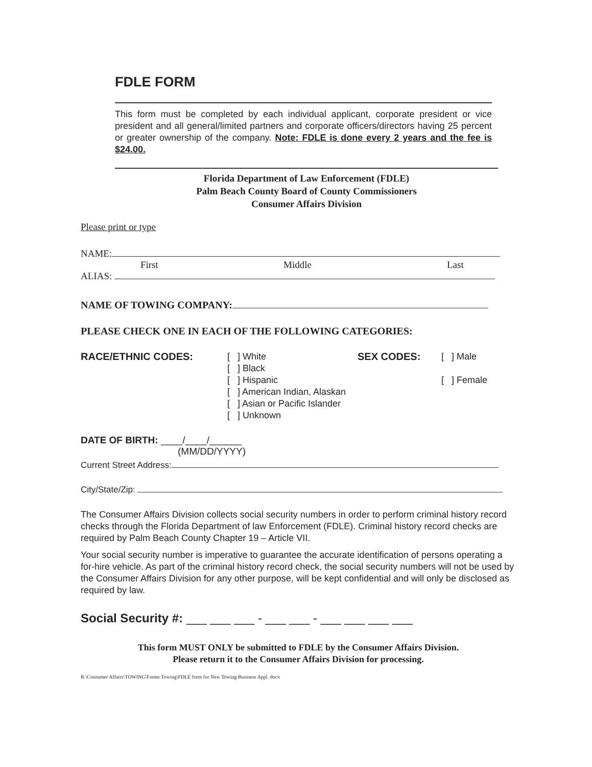FDLE FORM
This form must be completed by each individual applicant, corporate president or vice president and all general/limited partners and corporate officers/directors having 25 percent or greater ownership of the company. Note: FDLE is done every 2 years and the fee is $24.00.
Florida Department of Law Enforcement (FDLE)
Palm Beach County Board of County Commissioners
Consumer Affairs Division
Please print or type
NAME:
First Middle Last
ALIAS:
NAME OF TOWING COMPANY:
PLEASE CHECK ONE IN EACH OF THE FOLLOWING CATEGORIES:
RACE/ETHNIC CODES: [ ] White
[ ] Black
[ ] Hispanic
[ ] American Indian, Alaskan
[ ] Asian or Pacific Islander
[ ] Unknown
SEX CODES: [ ] Male
[ ] Female
DATE OF BIRTH: ____/____/______
(MM/DD/YYYY)
Current Street Address:
City/State/Zip:
The Consumer Affairs Division collects social security numbers in order to perform criminal history record checks through the Florida Department of law Enforcement (FDLE). Criminal history record checks are required by Palm Beach County Chapter 19 – Article VII.
Your social security number is imperative to guarantee the accurate identification of persons operating a for-hire vehicle. As part of the criminal history record check, the social security numbers will not be used by the Consumer Affairs Division for any other purpose, will be kept confidential and will only be disclosed as required by law.
Social Security #: ___ ___ ___ - ___ ___ - ___ ___ ___ ___
This form MUST ONLY be submitted to FDLE by the Consumer Affairs Division.
Please return it to the Consumer Affairs Division for processing.
R:\Consumer Affairs\TOWING\Forms Towing\FDLE form for New Towing Business Appl. docx